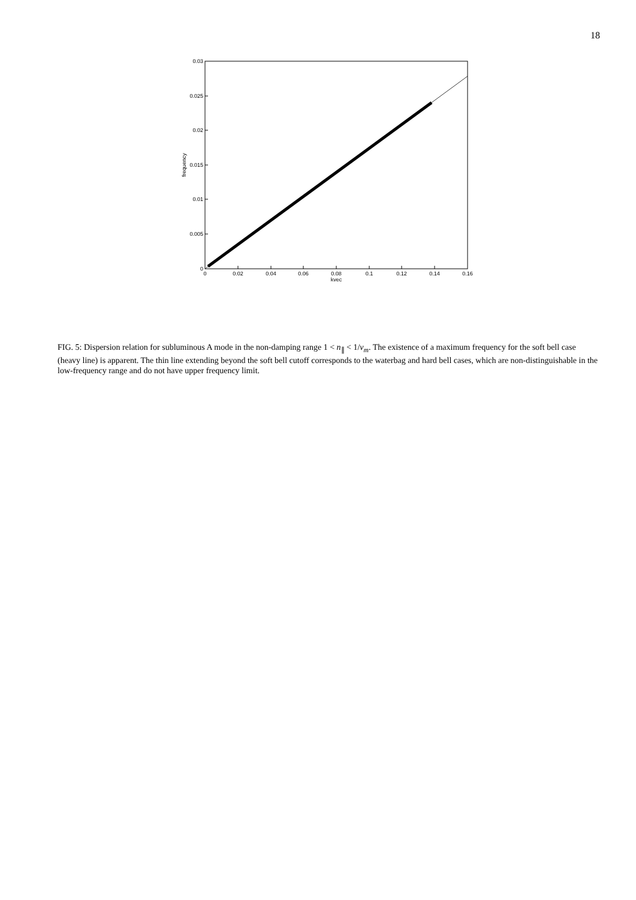18
0.03
0.025
0.02
0.015
0.01
0.005
0
0
0.02
0.04
0.06
0.08
0.1
0.12
0.14
0.16
kvec
frequency
FIG. 5: Dispersion relation for subluminous A mode in the non-damping range 1 < n<sub>∥</sub> < 1/v<sub>m</sub>. The existence of a maximum frequency for the soft bell case (heavy line) is apparent. The thin line extending beyond the soft bell cutoff corresponds to the waterbag and hard bell cases, which are non-distinguishable in the low-frequency range and do not have upper frequency limit.